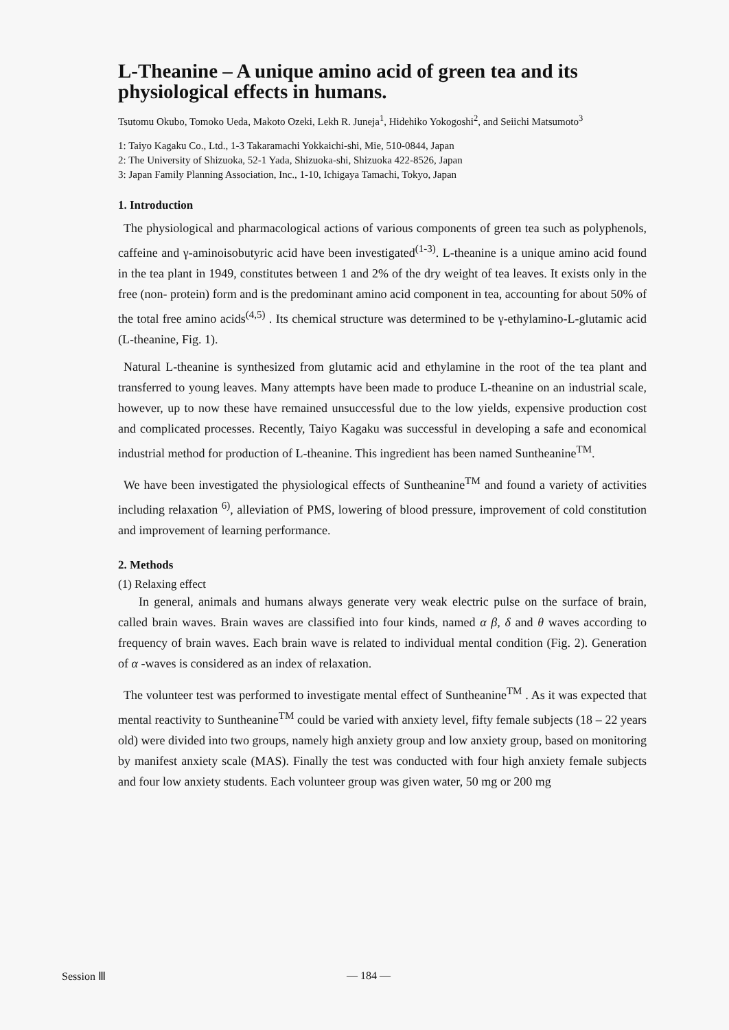L-Theanine – A unique amino acid of green tea and its physiological effects in humans.
Tsutomu Okubo, Tomoko Ueda, Makoto Ozeki, Lekh R. Juneja<sup>1</sup>, Hidehiko Yokogoshi<sup>2</sup>, and Seiichi Matsumoto<sup>3</sup>
1: Taiyo Kagaku Co., Ltd., 1-3 Takaramachi Yokkaichi-shi, Mie, 510-0844, Japan
2: The University of Shizuoka, 52-1 Yada, Shizuoka-shi, Shizuoka 422-8526, Japan
3: Japan Family Planning Association, Inc., 1-10, Ichigaya Tamachi, Tokyo, Japan
1. Introduction
The physiological and pharmacological actions of various components of green tea such as polyphenols, caffeine and γ-aminoisobutyric acid have been investigated<sup>(1-3)</sup>. L-theanine is a unique amino acid found in the tea plant in 1949, constitutes between 1 and 2% of the dry weight of tea leaves. It exists only in the free (non- protein) form and is the predominant amino acid component in tea, accounting for about 50% of the total free amino acids<sup>(4,5)</sup> . Its chemical structure was determined to be γ-ethylamino-L-glutamic acid (L-theanine, Fig. 1).
Natural L-theanine is synthesized from glutamic acid and ethylamine in the root of the tea plant and transferred to young leaves. Many attempts have been made to produce L-theanine on an industrial scale, however, up to now these have remained unsuccessful due to the low yields, expensive production cost and complicated processes. Recently, Taiyo Kagaku was successful in developing a safe and economical industrial method for production of L-theanine. This ingredient has been named Suntheanine<sup>TM</sup>.
We have been investigated the physiological effects of Suntheanine<sup>TM</sup> and found a variety of activities including relaxation <sup>6)</sup>, alleviation of PMS, lowering of blood pressure, improvement of cold constitution and improvement of learning performance.
2. Methods
(1) Relaxing effect
In general, animals and humans always generate very weak electric pulse on the surface of brain, called brain waves. Brain waves are classified into four kinds, named α β, δ and θ waves according to frequency of brain waves. Each brain wave is related to individual mental condition (Fig. 2). Generation of α -waves is considered as an index of relaxation.
The volunteer test was performed to investigate mental effect of Suntheanine<sup>TM</sup> . As it was expected that mental reactivity to Suntheanine<sup>TM</sup> could be varied with anxiety level, fifty female subjects (18 – 22 years old) were divided into two groups, namely high anxiety group and low anxiety group, based on monitoring by manifest anxiety scale (MAS). Finally the test was conducted with four high anxiety female subjects and four low anxiety students. Each volunteer group was given water, 50 mg or 200 mg
Session Ⅲ — 184 —